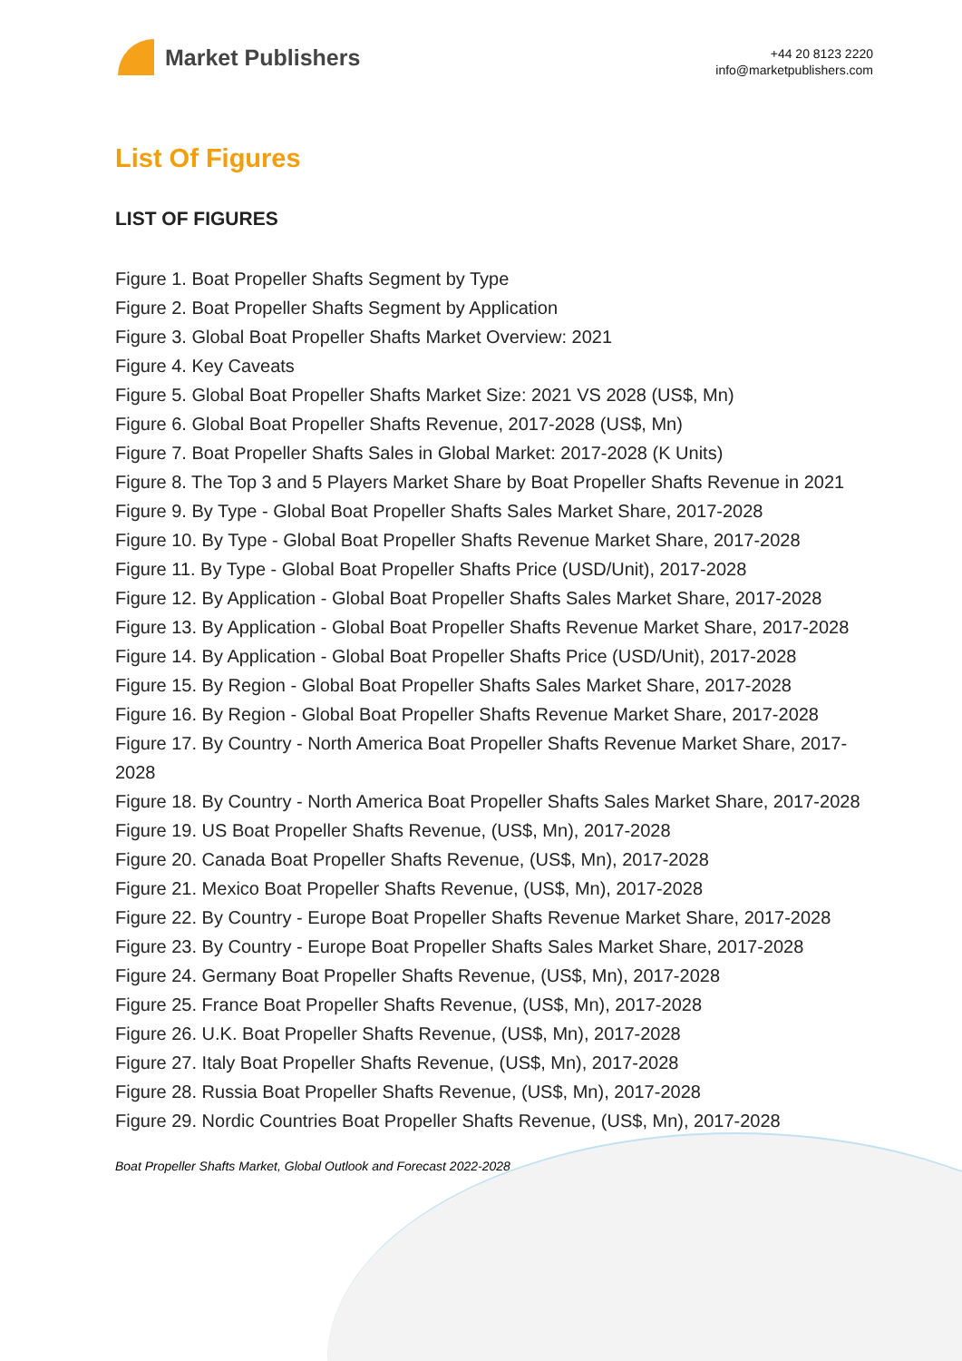Market Publishers
+44 20 8123 2220
info@marketpublishers.com
List Of Figures
LIST OF FIGURES
Figure 1. Boat Propeller Shafts Segment by Type
Figure 2. Boat Propeller Shafts Segment by Application
Figure 3. Global Boat Propeller Shafts Market Overview: 2021
Figure 4. Key Caveats
Figure 5. Global Boat Propeller Shafts Market Size: 2021 VS 2028 (US$, Mn)
Figure 6. Global Boat Propeller Shafts Revenue, 2017-2028 (US$, Mn)
Figure 7. Boat Propeller Shafts Sales in Global Market: 2017-2028 (K Units)
Figure 8. The Top 3 and 5 Players Market Share by Boat Propeller Shafts Revenue in 2021
Figure 9. By Type - Global Boat Propeller Shafts Sales Market Share, 2017-2028
Figure 10. By Type - Global Boat Propeller Shafts Revenue Market Share, 2017-2028
Figure 11. By Type - Global Boat Propeller Shafts Price (USD/Unit), 2017-2028
Figure 12. By Application - Global Boat Propeller Shafts Sales Market Share, 2017-2028
Figure 13. By Application - Global Boat Propeller Shafts Revenue Market Share, 2017-2028
Figure 14. By Application - Global Boat Propeller Shafts Price (USD/Unit), 2017-2028
Figure 15. By Region - Global Boat Propeller Shafts Sales Market Share, 2017-2028
Figure 16. By Region - Global Boat Propeller Shafts Revenue Market Share, 2017-2028
Figure 17. By Country - North America Boat Propeller Shafts Revenue Market Share, 2017-2028
Figure 18. By Country - North America Boat Propeller Shafts Sales Market Share, 2017-2028
Figure 19. US Boat Propeller Shafts Revenue, (US$, Mn), 2017-2028
Figure 20. Canada Boat Propeller Shafts Revenue, (US$, Mn), 2017-2028
Figure 21. Mexico Boat Propeller Shafts Revenue, (US$, Mn), 2017-2028
Figure 22. By Country - Europe Boat Propeller Shafts Revenue Market Share, 2017-2028
Figure 23. By Country - Europe Boat Propeller Shafts Sales Market Share, 2017-2028
Figure 24. Germany Boat Propeller Shafts Revenue, (US$, Mn), 2017-2028
Figure 25. France Boat Propeller Shafts Revenue, (US$, Mn), 2017-2028
Figure 26. U.K. Boat Propeller Shafts Revenue, (US$, Mn), 2017-2028
Figure 27. Italy Boat Propeller Shafts Revenue, (US$, Mn), 2017-2028
Figure 28. Russia Boat Propeller Shafts Revenue, (US$, Mn), 2017-2028
Figure 29. Nordic Countries Boat Propeller Shafts Revenue, (US$, Mn), 2017-2028
Boat Propeller Shafts Market, Global Outlook and Forecast 2022-2028